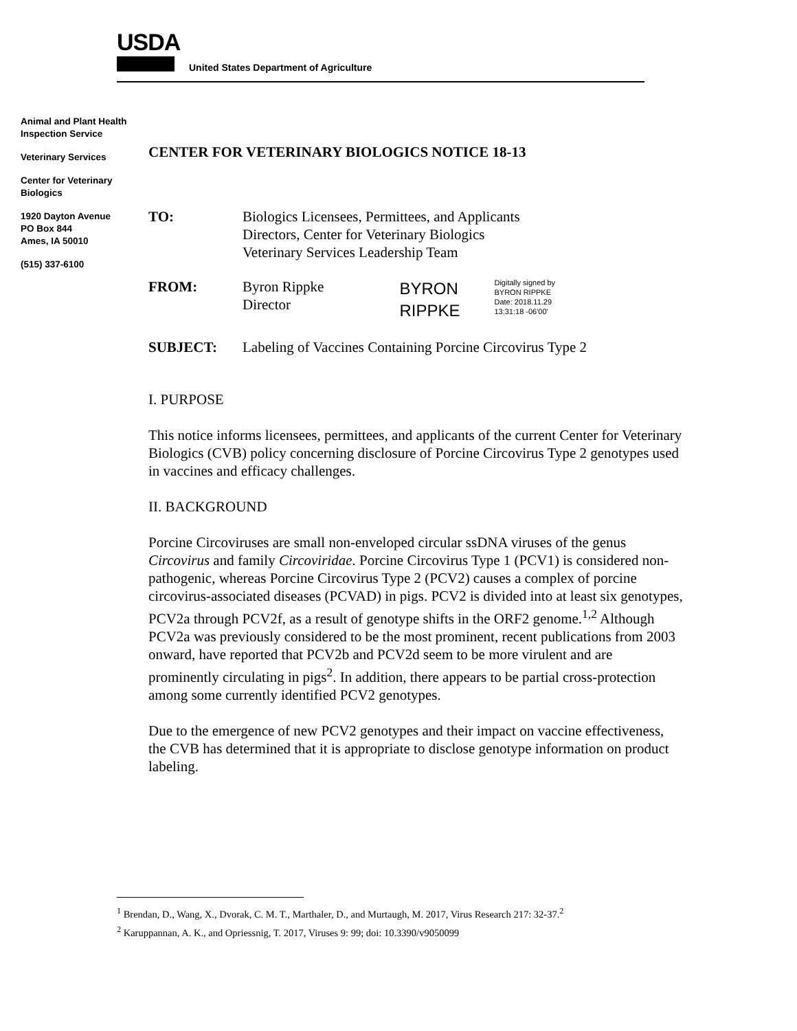USDA
United States Department of Agriculture
Animal and Plant Health Inspection Service
Veterinary Services
Center for Veterinary Biologics
1920 Dayton Avenue
PO Box 844
Ames, IA 50010
(515) 337-6100
CENTER FOR VETERINARY BIOLOGICS NOTICE 18-13
TO: Biologics Licensees, Permittees, and Applicants
Directors, Center for Veterinary Biologics
Veterinary Services Leadership Team
FROM: Byron Rippke
Director
BYRON
RIPPKE
Digitally signed by
BYRON RIPPKE
Date: 2018.11.29
13:31:18 -06'00'
SUBJECT: Labeling of Vaccines Containing Porcine Circovirus Type 2
I. PURPOSE
This notice informs licensees, permittees, and applicants of the current Center for Veterinary Biologics (CVB) policy concerning disclosure of Porcine Circovirus Type 2 genotypes used in vaccines and efficacy challenges.
II. BACKGROUND
Porcine Circoviruses are small non-enveloped circular ssDNA viruses of the genus Circovirus and family Circoviridae. Porcine Circovirus Type 1 (PCV1) is considered non-pathogenic, whereas Porcine Circovirus Type 2 (PCV2) causes a complex of porcine circovirus-associated diseases (PCVAD) in pigs. PCV2 is divided into at least six genotypes, PCV2a through PCV2f, as a result of genotype shifts in the ORF2 genome.<sup>1,2</sup> Although PCV2a was previously considered to be the most prominent, recent publications from 2003 onward, have reported that PCV2b and PCV2d seem to be more virulent and are prominently circulating in pigs<sup>2</sup>. In addition, there appears to be partial cross-protection among some currently identified PCV2 genotypes.
Due to the emergence of new PCV2 genotypes and their impact on vaccine effectiveness, the CVB has determined that it is appropriate to disclose genotype information on product labeling.
<sup>1</sup> Brendan, D., Wang, X., Dvorak, C. M. T., Marthaler, D., and Murtaugh, M. 2017, Virus Research 217: 32-37.<sup>2</sup>
<sup>2</sup> Karuppannan, A. K., and Opriessnig, T. 2017, Viruses 9: 99; doi: 10.3390/v9050099